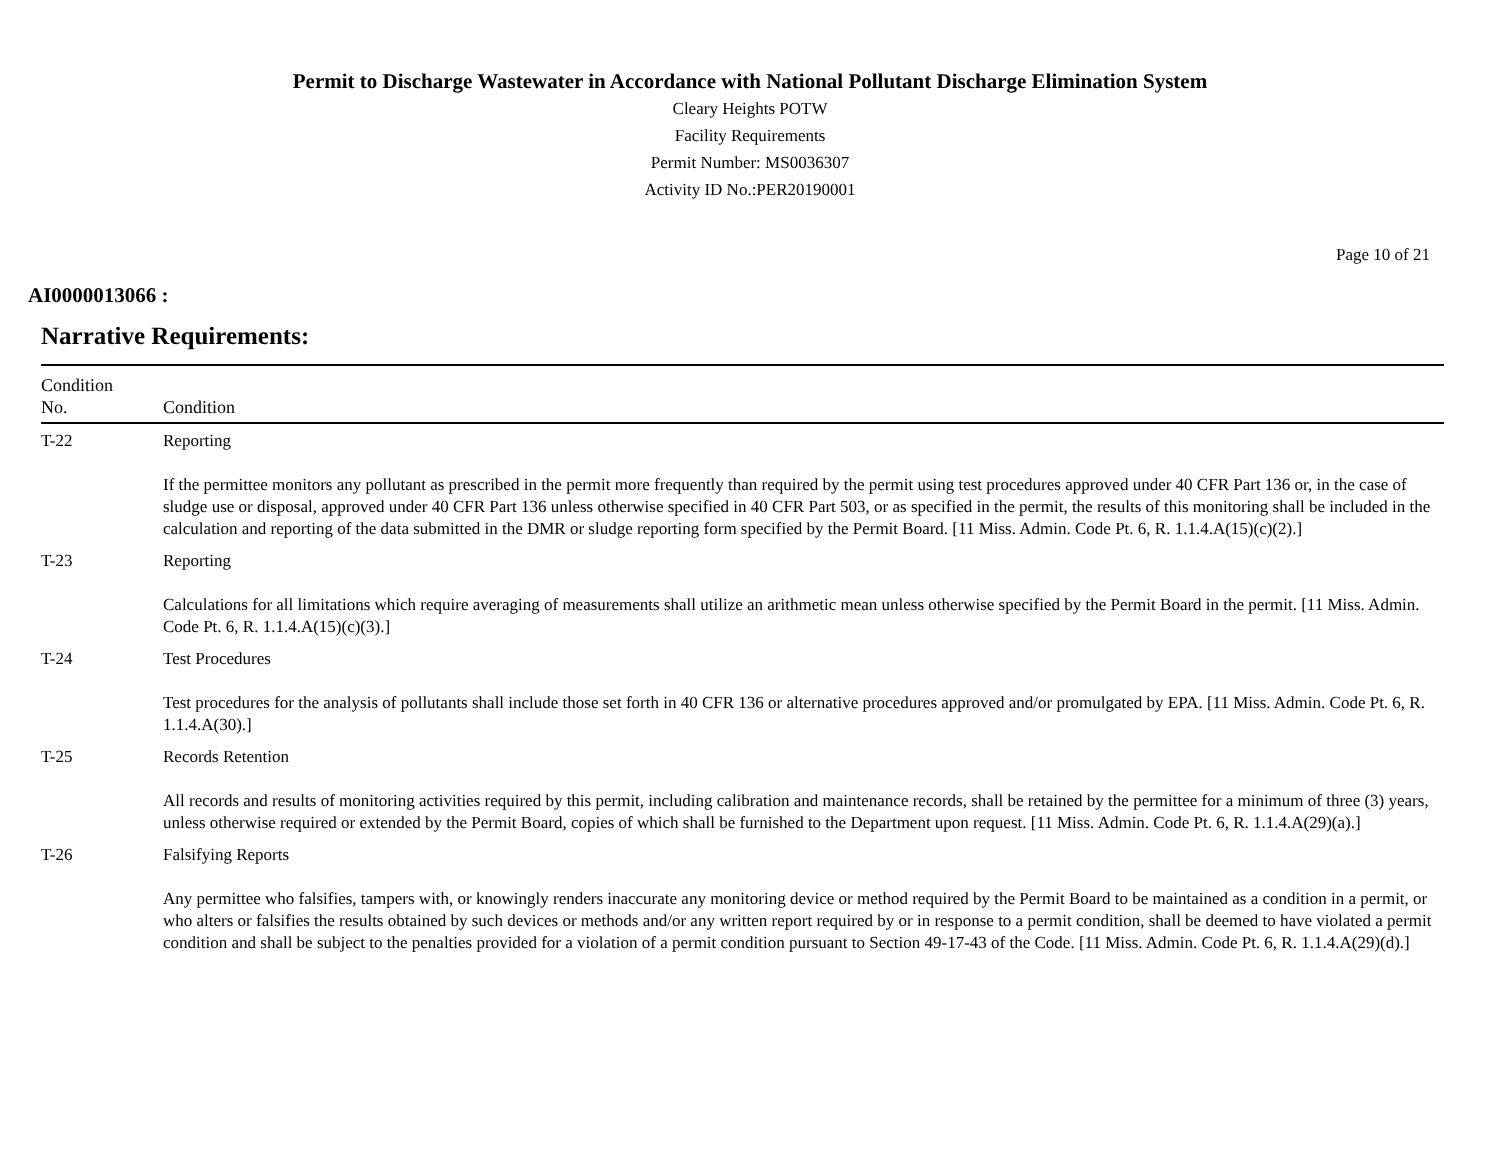Permit to Discharge Wastewater in Accordance with National Pollutant Discharge Elimination System
Cleary Heights POTW
Facility Requirements
Permit Number: MS0036307
Activity ID No.:PER20190001
Page 10 of 21
AI0000013066 :
Narrative Requirements:
| Condition No. | Condition |
| --- | --- |
| T-22 | Reporting If the permittee monitors any pollutant as prescribed in the permit more frequently than required by the permit using test procedures approved under 40 CFR Part 136 or, in the case of sludge use or disposal, approved under 40 CFR Part 136 unless otherwise specified in 40 CFR Part 503, or as specified in the permit, the results of this monitoring shall be included in the calculation and reporting of the data submitted in the DMR or sludge reporting form specified by the Permit Board. [11 Miss. Admin. Code Pt. 6, R. 1.1.4.A(15)(c)(2).] |
| T-23 | Reporting Calculations for all limitations which require averaging of measurements shall utilize an arithmetic mean unless otherwise specified by the Permit Board in the permit. [11 Miss. Admin. Code Pt. 6, R. 1.1.4.A(15)(c)(3).] |
| T-24 | Test Procedures Test procedures for the analysis of pollutants shall include those set forth in 40 CFR 136 or alternative procedures approved and/or promulgated by EPA. [11 Miss. Admin. Code Pt. 6, R. 1.1.4.A(30).] |
| T-25 | Records Retention All records and results of monitoring activities required by this permit, including calibration and maintenance records, shall be retained by the permittee for a minimum of three (3) years, unless otherwise required or extended by the Permit Board, copies of which shall be furnished to the Department upon request. [11 Miss. Admin. Code Pt. 6, R. 1.1.4.A(29)(a).] |
| T-26 | Falsifying Reports Any permittee who falsifies, tampers with, or knowingly renders inaccurate any monitoring device or method required by the Permit Board to be maintained as a condition in a permit, or who alters or falsifies the results obtained by such devices or methods and/or any written report required by or in response to a permit condition, shall be deemed to have violated a permit condition and shall be subject to the penalties provided for a violation of a permit condition pursuant to Section 49-17-43 of the Code. [11 Miss. Admin. Code Pt. 6, R. 1.1.4.A(29)(d).] |